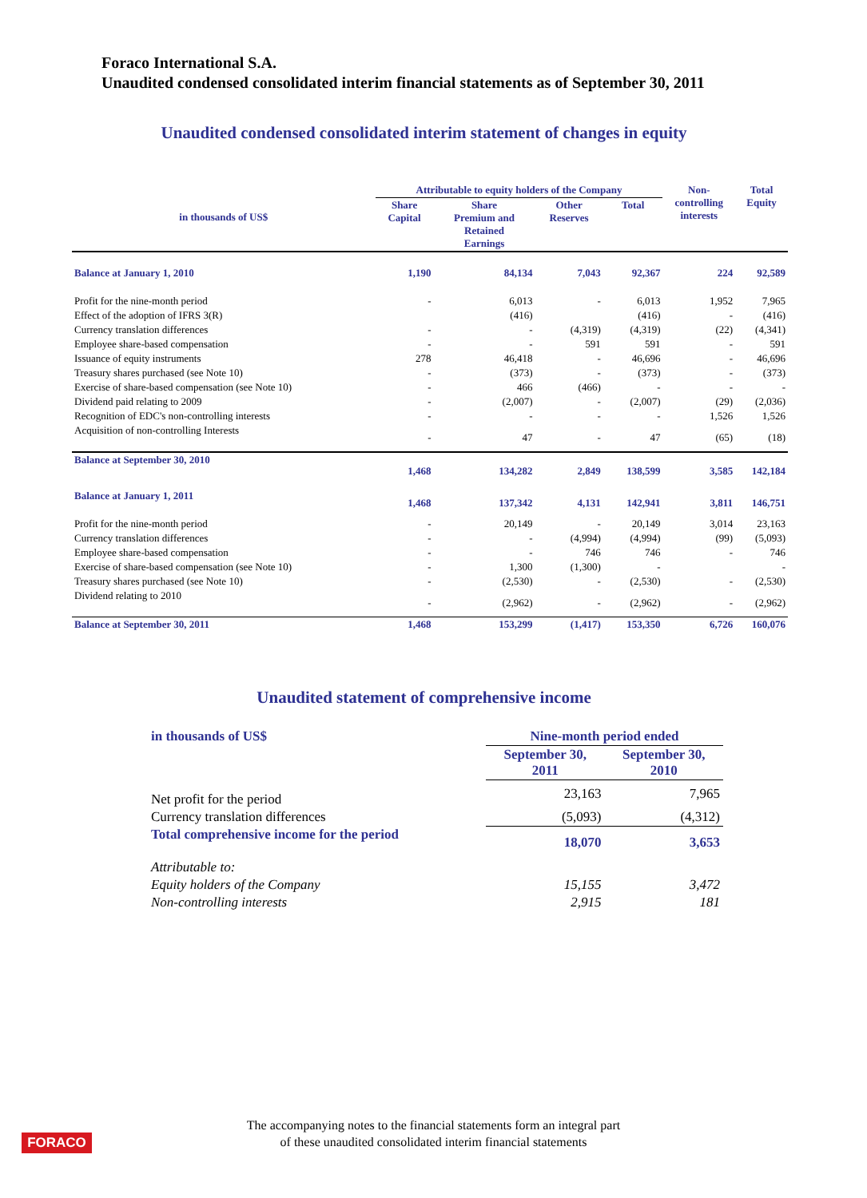Foraco International S.A.
Unaudited condensed consolidated interim financial statements as of September 30, 2011
Unaudited condensed consolidated interim statement of changes in equity
| in thousands of US$ | Attributable to equity holders of the Company | | | | Non- controlling interests | Total Equity |
| --- | --- | --- | --- | --- | --- | --- |
| | Share Capital | Share Premium and Retained Earnings | Other Reserves | Total | | |
| Balance at January 1, 2010 | 1,190 | 84,134 | 7,043 | 92,367 | 224 | 92,589 |
| Profit for the nine-month period | - | 6,013 | - | 6,013 | 1,952 | 7,965 |
| Effect of the adoption of IFRS 3(R) | | (416) | | (416) | - | (416) |
| Currency translation differences | - | - | (4,319) | (4,319) | (22) | (4,341) |
| Employee share-based compensation | - | - | 591 | 591 | - | 591 |
| Issuance of equity instruments | 278 | 46,418 | - | 46,696 | - | 46,696 |
| Treasury shares purchased (see Note 10) | - | (373) | - | (373) | - | (373) |
| Exercise of share-based compensation (see Note 10) | - | 466 | (466) | - | - | - |
| Dividend paid relating to 2009 | - | (2,007) | - | (2,007) | (29) | (2,036) |
| Recognition of EDC's non-controlling interests | - | - | - | - | 1,526 | 1,526 |
| Acquisition of non-controlling Interests | - | 47 | - | 47 | (65) | (18) |
| Balance at September 30, 2010 | 1,468 | 134,282 | 2,849 | 138,599 | 3,585 | 142,184 |
| Balance at January 1, 2011 | 1,468 | 137,342 | 4,131 | 142,941 | 3,811 | 146,751 |
| Profit for the nine-month period | - | 20,149 | - | 20,149 | 3,014 | 23,163 |
| Currency translation differences | - | - | (4,994) | (4,994) | (99) | (5,093) |
| Employee share-based compensation | - | - | 746 | 746 | - | 746 |
| Exercise of share-based compensation (see Note 10) | - | 1,300 | (1,300) | - | | - |
| Treasury shares purchased (see Note 10) | - | (2,530) | - | (2,530) | - | (2,530) |
| Dividend relating to 2010 | - | (2,962) | - | (2,962) | - | (2,962) |
| Balance at September 30, 2011 | 1,468 | 153,299 | (1,417) | 153,350 | 6,726 | 160,076 |
Unaudited statement of comprehensive income
| in thousands of US$ | Nine-month period ended | |
| | September 30, 2011 | September 30, 2010 |
| Net profit for the period | 23,163 | 7,965 |
| Currency translation differences | (5,093) | (4,312) |
| Total comprehensive income for the period | 18,070 | 3,653 |
| Attributable to: | | |
| Equity holders of the Company | 15,155 | 3,472 |
| Non-controlling interests | 2,915 | 181 |
The accompanying notes to the financial statements form an integral part
of these unaudited consolidated interim financial statements
FORACO